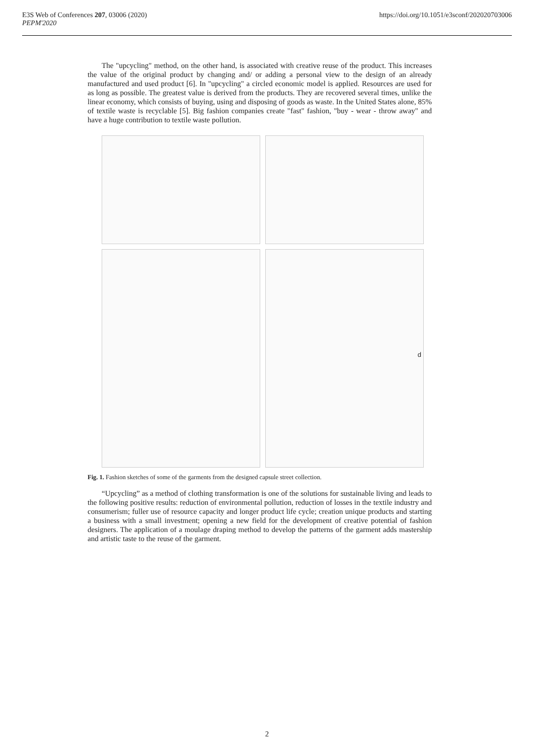E3S Web of Conferences 207, 03006 (2020)
PEPM'2020
https://doi.org/10.1051/e3sconf/202020703006
The "upcycling" method, on the other hand, is associated with creative reuse of the product. This increases the value of the original product by changing and/ or adding a personal view to the design of an already manufactured and used product [6]. In "upcycling" a circled economic model is applied. Resources are used for as long as possible. The greatest value is derived from the products. They are recovered several times, unlike the linear economy, which consists of buying, using and disposing of goods as waste. In the United States alone, 85% of textile waste is recyclable [5]. Big fashion companies create "fast" fashion, "buy - wear - throw away" and have a huge contribution to textile waste pollution.
d
Fig. 1. Fashion sketches of some of the garments from the designed capsule street collection.
“Upcycling” as a method of clothing transformation is one of the solutions for sustainable living and leads to the following positive results: reduction of environmental pollution, reduction of losses in the textile industry and consumerism; fuller use of resource capacity and longer product life cycle; creation unique products and starting a business with a small investment; opening a new field for the development of creative potential of fashion designers. The application of a moulage draping method to develop the patterns of the garment adds mastership and artistic taste to the reuse of the garment.
2